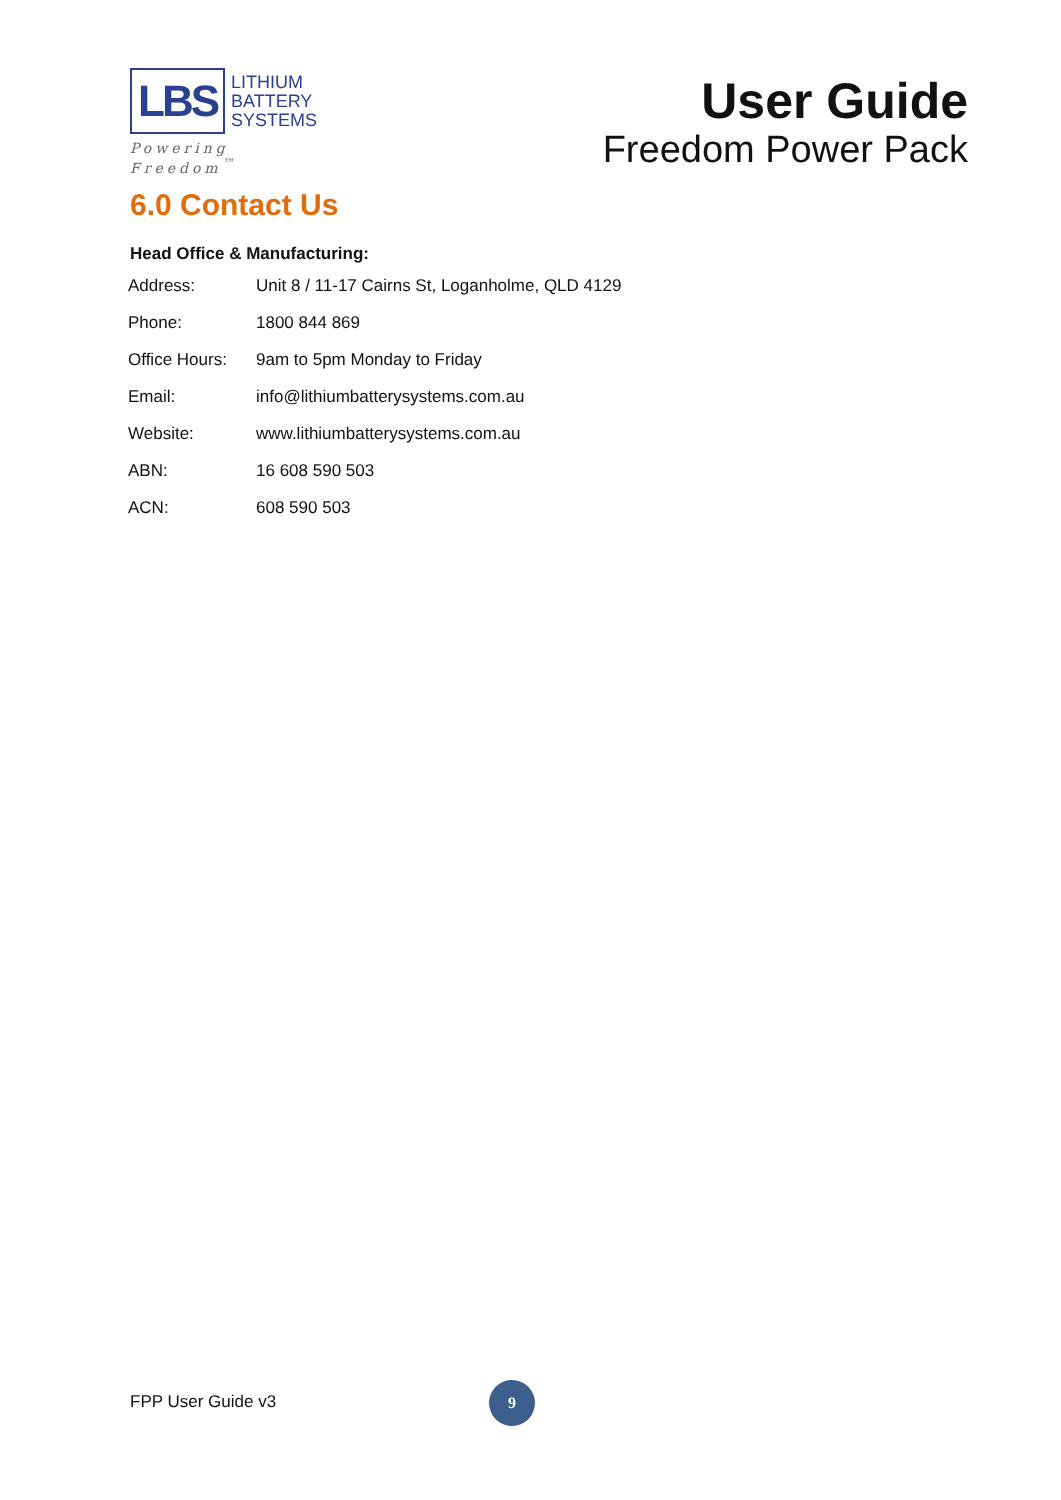LBS
LITHIUM
BATTERY
SYSTEMS
Powering Freedom<sup>™</sup>
User Guide
Freedom Power Pack
6.0 Contact Us
Head Office & Manufacturing:
| Address: | Unit 8 / 11-17 Cairns St, Loganholme, QLD 4129 |
| Phone: | 1800 844 869 |
| Office Hours: | 9am to 5pm Monday to Friday |
| Email: | info@lithiumbatterysystems.com.au |
| Website: | www.lithiumbatterysystems.com.au |
| ABN: | 16 608 590 503 |
| ACN: | 608 590 503 |
FPP User Guide v3
9